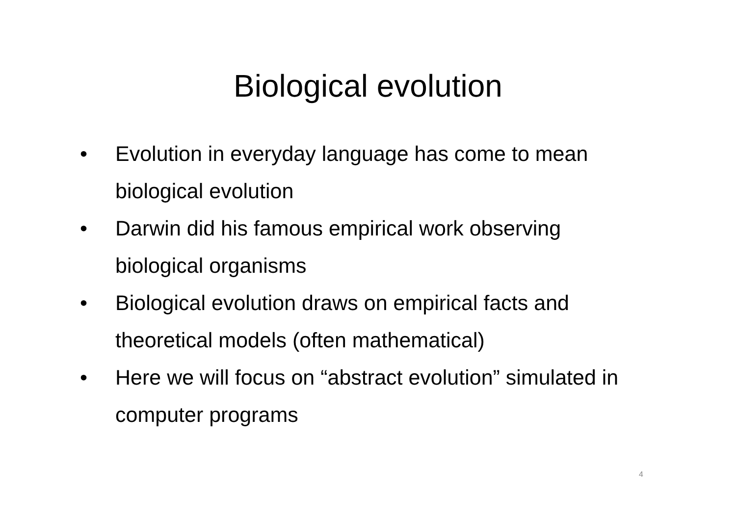Biological evolution
• Evolution in everyday language has come to mean biological evolution
• Darwin did his famous empirical work observing biological organisms
• Biological evolution draws on empirical facts and theoretical models (often mathematical)
• Here we will focus on “abstract evolution” simulated in computer programs
4